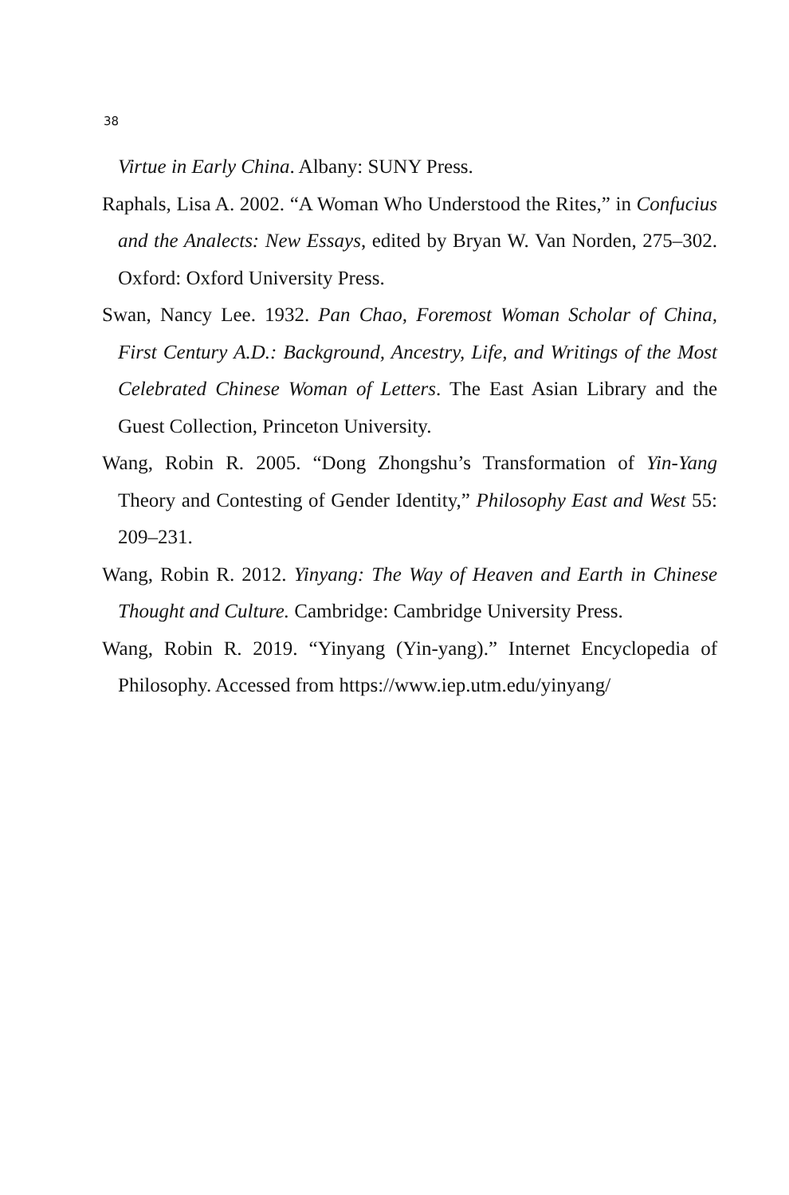38
Virtue in Early China. Albany: SUNY Press.
Raphals, Lisa A. 2002. “A Woman Who Understood the Rites,” in Confucius and the Analects: New Essays, edited by Bryan W. Van Norden, 275–302. Oxford: Oxford University Press.
Swan, Nancy Lee. 1932. Pan Chao, Foremost Woman Scholar of China, First Century A.D.: Background, Ancestry, Life, and Writings of the Most Celebrated Chinese Woman of Letters. The East Asian Library and the Guest Collection, Princeton University.
Wang, Robin R. 2005. “Dong Zhongshu’s Transformation of Yin-Yang Theory and Contesting of Gender Identity,” Philosophy East and West 55: 209–231.
Wang, Robin R. 2012. Yinyang: The Way of Heaven and Earth in Chinese Thought and Culture. Cambridge: Cambridge University Press.
Wang, Robin R. 2019. “Yinyang (Yin-yang).” Internet Encyclopedia of Philosophy. Accessed from https://www.iep.utm.edu/yinyang/